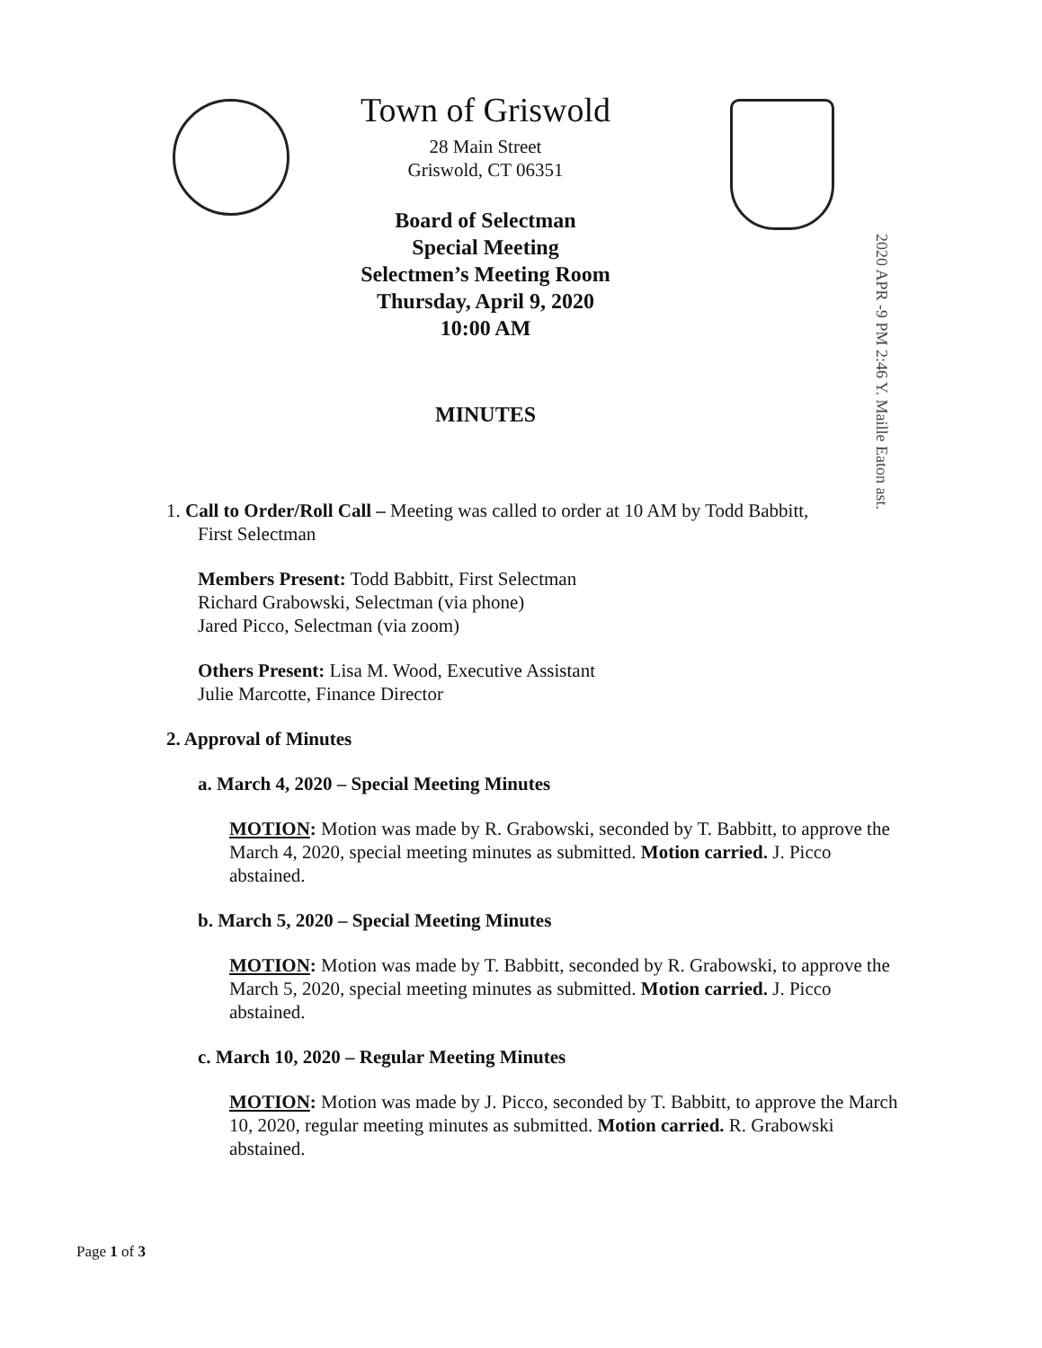Town of Griswold
28 Main Street
Griswold, CT 06351
Board of Selectman
Special Meeting
Selectmen’s Meeting Room
Thursday, April 9, 2020
10:00 AM
MINUTES
2020 APR -9 PM 2:46 Y. Maille Eaton ast.
1. Call to Order/Roll Call – Meeting was called to order at 10 AM by Todd Babbitt,
First Selectman
Members Present: Todd Babbitt, First Selectman
Richard Grabowski, Selectman (via phone)
Jared Picco, Selectman (via zoom)
Others Present: Lisa M. Wood, Executive Assistant
Julie Marcotte, Finance Director
2. Approval of Minutes
a. March 4, 2020 – Special Meeting Minutes
MOTION: Motion was made by R. Grabowski, seconded by T. Babbitt, to approve the March 4, 2020, special meeting minutes as submitted. Motion carried. J. Picco abstained.
b. March 5, 2020 – Special Meeting Minutes
MOTION: Motion was made by T. Babbitt, seconded by R. Grabowski, to approve the March 5, 2020, special meeting minutes as submitted. Motion carried. J. Picco abstained.
c. March 10, 2020 – Regular Meeting Minutes
MOTION: Motion was made by J. Picco, seconded by T. Babbitt, to approve the March 10, 2020, regular meeting minutes as submitted. Motion carried. R. Grabowski abstained.
Page 1 of 3